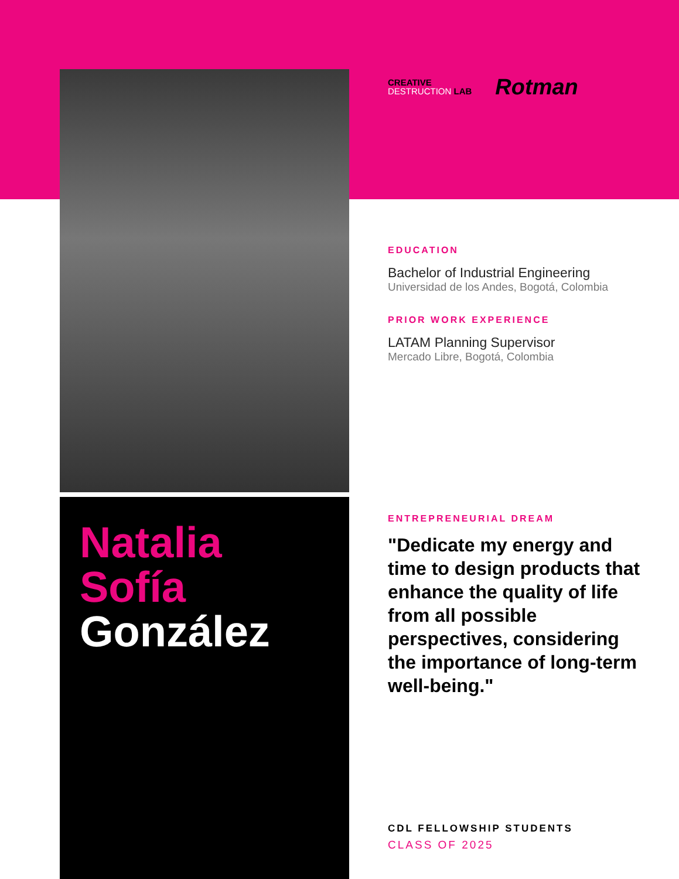Natalia
Sofía
González
CREATIVE
DESTRUCTION LAB
Rotman
EDUCATION
Bachelor of Industrial Engineering
Universidad de los Andes, Bogotá, Colombia
PRIOR WORK EXPERIENCE
LATAM Planning Supervisor
Mercado Libre, Bogotá, Colombia
ENTREPRENEURIAL DREAM
"Dedicate my energy and time to design products that enhance the quality of life from all possible perspectives, considering the importance of long-term well-being."
CDL FELLOWSHIP STUDENTS
CLASS OF 2025